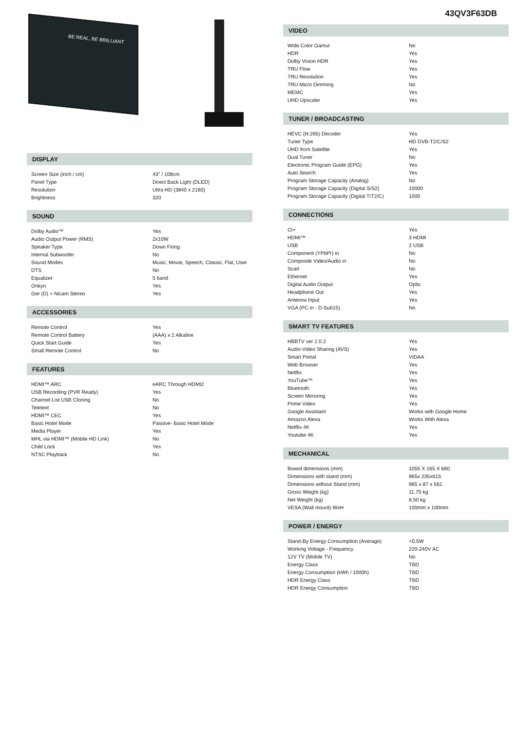BE REAL, BE BRILLIANT
DISPLAY
| Screen Size (inch / cm) | 43" / 108cm |
| Panel Type | Direct Back Light (DLED) |
| Resolution | Ultra HD (3840 x 2160) |
| Brightness | 320 |
SOUND
| Dolby Audio™ | Yes |
| Audio Output Power (RMS) | 2x10W |
| Speaker Type | Down Firing |
| Internal Subwoofer | No |
| Sound Modes | Music, Movie, Speech, Classic, Flat, User |
| DTS | No |
| Equalizer | 5 band |
| Onkyo | Yes |
| Ger (D) + Nicam Stereo | Yes |
ACCESSORIES
| Remote Control | Yes |
| Remote Control Battery | (AAA) x 2 Alkaline |
| Quick Start Guide | Yes |
| Small Remote Control | No |
FEATURES
| HDMI™ ARC | eARC Through HDMI2 |
| USB Recording (PVR Ready) | Yes |
| Channel List USB Cloning | No |
| Teletext | No |
| HDMI™ CEC | Yes |
| Basic Hotel Mode | Passive- Basic Hotel Mode |
| Media Player | Yes |
| MHL via HDMI™ (Mobile HD Link) | No |
| Child Lock | Yes |
| NTSC Playback | No |
43QV3F63DB
VIDEO
| Wide Color Gamut | No |
| HDR | Yes |
| Dolby Vision HDR | Yes |
| TRU Flow | Yes |
| TRU Resolution | Yes |
| TRU Micro Dimming | No |
| MEMC | Yes |
| UHD Upscaler | Yes |
TUNER / BROADCASTING
| HEVC (H.265) Decoder | Yes |
| Tuner Type | HD DVB-T2/C/S2 |
| UHD from Satellite | Yes |
| Dual Tuner | No |
| Electronic Program Guide (EPG) | Yes |
| Auto Search | Yes |
| Program Storage Capacity (Analog) | No |
| Program Storage Capacity (Digital S/S2) | 10000 |
| Program Storage Capacity (Digital T/T2/C) | 1000 |
CONNECTIONS
| CI+ | Yes |
| HDMI™ | 3 HDMI |
| USB | 2 USB |
| Component (YPbPr) in | No |
| Composite Video/Audio in | No |
| Scart | No |
| Ethernet | Yes |
| Digital Audio Output | Optic |
| Headphone Out | Yes |
| Antenna Input | Yes |
| VGA (PC in - D-Sub15) | No |
SMART TV FEATURES
| HBBTV ver 2.0.2 | Yes |
| Audio-Video Sharing (AVS) | Yes |
| Smart Portal | VIDAA |
| Web Browser | Yes |
| Netflix | Yes |
| YouTube™ | Yes |
| Bluetooth | Yes |
| Screen Mirroring | Yes |
| Prime Video | Yes |
| Google Assistant | Works with Google Home |
| Amazon Alexa | Works With Alexa |
| Netflix 4K | Yes |
| Youtube 4K | Yes |
MECHANICAL
| Boxed dimensions (mm) | 1055 X 165 X 660 |
| Dimensions with stand (mm) | 965x 235x615 |
| Dimensions without Stand (mm) | 965 x 87 x 561 |
| Gross Weight (kg) | 11,75 kg |
| Net Weight (kg) | 8,50 kg |
| VESA (Wall mount) WxH | 100mm x 100mm |
POWER / ENERGY
| Stand-By Energy Consumption (Average) | <0.5W |
| Working Voltage - Frequency | 220-240V AC |
| 12V TV (Mobile TV) | No |
| Energy Class | TBD |
| Energy Consumption (kWh / 1000h) | TBD |
| HDR Energy Class | TBD |
| HDR Energy Consumption | TBD |